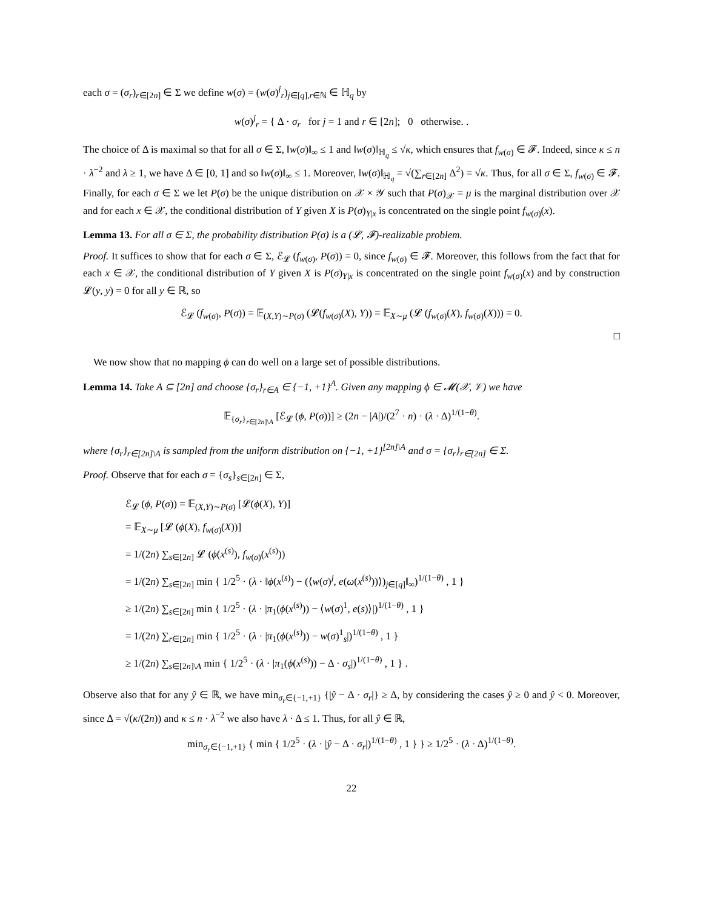each σ = (σ<sub>r</sub>)<sub>r∈[2n]</sub> ∈ Σ we define w(σ) = (w(σ)<sup>j</sup><sub>r</sub>)<sub>j∈[q],r∈ℕ</sub> ∈ ℍ<sub>q</sub> by
w(σ)<sup>j</sup><sub>r</sub> = { Δ · σ<sub>r</sub> for j = 1 and r ∈ [2n]; 0 otherwise. .
The choice of Δ is maximal so that for all σ ∈ Σ, ‖w(σ)‖<sub>∞</sub> ≤ 1 and ‖w(σ)‖<sub>ℍ<sub>q</sub></sub> ≤ √κ, which ensures that f<sub>w(σ)</sub> ∈ 𝓕. Indeed, since κ ≤ n · λ<sup>−2</sup> and λ ≥ 1, we have Δ ∈ [0, 1] and so ‖w(σ)‖<sub>∞</sub> ≤ 1. Moreover, ‖w(σ)‖<sub>ℍ<sub>q</sub></sub> = √(∑<sub>r∈[2n]</sub> Δ<sup>2</sup>) = √κ. Thus, for all σ ∈ Σ, f<sub>w(σ)</sub> ∈ 𝓕. Finally, for each σ ∈ Σ we let P(σ) be the unique distribution on 𝒳 × 𝒴 such that P(σ)<sub>𝒳</sub> = μ is the marginal distribution over 𝒳 and for each x ∈ 𝒳, the conditional distribution of Y given X is P(σ)<sub>Y|x</sub> is concentrated on the single point f<sub>w(σ)</sub>(x).
Lemma 13. For all σ ∈ Σ, the probability distribution P(σ) is a (𝓛, 𝓕)-realizable problem.
Proof. It suffices to show that for each σ ∈ Σ, ℰ<sub>𝓛</sub> (f<sub>w(σ)</sub>, P(σ)) = 0, since f<sub>w(σ)</sub> ∈ 𝓕. Moreover, this follows from the fact that for each x ∈ 𝒳, the conditional distribution of Y given X is P(σ)<sub>Y|x</sub> is concentrated on the single point f<sub>w(σ)</sub>(x) and by construction 𝓛(y, y) = 0 for all y ∈ ℝ, so
ℰ<sub>𝓛</sub> (f<sub>w(σ)</sub>, P(σ)) = 𝔼<sub>(X,Y)∼P(σ)</sub> (𝓛(f<sub>w(σ)</sub>(X), Y)) = 𝔼<sub>X∼μ</sub> (𝓛 (f<sub>w(σ)</sub>(X), f<sub>w(σ)</sub>(X))) = 0.
□
We now show that no mapping ϕ can do well on a large set of possible distributions.
Lemma 14. Take A ⊆ [2n] and choose {σ<sub>r</sub>}<sub>r∈A</sub> ∈ {−1, +1}<sup>A</sup>. Given any mapping ϕ ∈ 𝓜(𝒳, 𝒱) we have
𝔼<sub>{σ<sub>r</sub>}<sub>r∈[2n]\A</sub></sub> [ℰ<sub>𝓛</sub> (ϕ, P(σ))] ≥ (2n − |A|)/(2<sup>7</sup> · n) · (λ · Δ)<sup>1/(1−θ)</sup>.
where {σ<sub>r</sub>}<sub>r∈[2n]\A</sub> is sampled from the uniform distribution on {−1, +1}<sup>[2n]\A</sup> and σ = {σ<sub>r</sub>}<sub>r∈[2n]</sub> ∈ Σ.
Proof. Observe that for each σ = {σ<sub>s</sub>}<sub>s∈[2n]</sub> ∈ Σ,
ℰ<sub>𝓛</sub> (ϕ, P(σ)) = 𝔼<sub>(X,Y)∼P(σ)</sub> [𝓛(ϕ(X), Y)]
= 𝔼<sub>X∼μ</sub> [𝓛 (ϕ(X), f<sub>w(σ)</sub>(X))]
= 1/(2n) ∑<sub>s∈[2n]</sub> 𝓛 (ϕ(x<sup>(s)</sup>), f<sub>w(σ)</sub>(x<sup>(s)</sup>))
= 1/(2n) ∑<sub>s∈[2n]</sub> min { 1/2<sup>5</sup> · (λ · ‖ϕ(x<sup>(s)</sup>) − (⟨w(σ)<sup>j</sup>, e(ω(x<sup>(s)</sup>))⟩)<sub>j∈[q]</sub>‖<sub>∞</sub>)<sup>1/(1−θ)</sup> , 1 }
≥ 1/(2n) ∑<sub>s∈[2n]</sub> min { 1/2<sup>5</sup> · (λ · |π<sub>1</sub>(ϕ(x<sup>(s)</sup>)) − ⟨w(σ)<sup>1</sup>, e(s)⟩|)<sup>1/(1−θ)</sup> , 1 }
= 1/(2n) ∑<sub>r∈[2n]</sub> min { 1/2<sup>5</sup> · (λ · |π<sub>1</sub>(ϕ(x<sup>(s)</sup>)) − w(σ)<sup>1</sup><sub>s</sub>|)<sup>1/(1−θ)</sup> , 1 }
≥ 1/(2n) ∑<sub>s∈[2n]\A</sub> min { 1/2<sup>5</sup> · (λ · |π<sub>1</sub>(ϕ(x<sup>(s)</sup>)) − Δ · σ<sub>s</sub>|)<sup>1/(1−θ)</sup> , 1 } .
Observe also that for any ŷ ∈ ℝ, we have min<sub>σ<sub>r</sub>∈{−1,+1}</sub> {|ŷ − Δ · σ<sub>r</sub>|} ≥ Δ, by considering the cases ŷ ≥ 0 and ŷ < 0. Moreover, since Δ = √(κ/(2n)) and κ ≤ n · λ<sup>−2</sup> we also have λ · Δ ≤ 1. Thus, for all ŷ ∈ ℝ,
min<sub>σ<sub>r</sub>∈{−1,+1}</sub> { min { 1/2<sup>5</sup> · (λ · |ŷ − Δ · σ<sub>r</sub>|)<sup>1/(1−θ)</sup> , 1 } } ≥ 1/2<sup>5</sup> · (λ · Δ)<sup>1/(1−θ)</sup>.
22